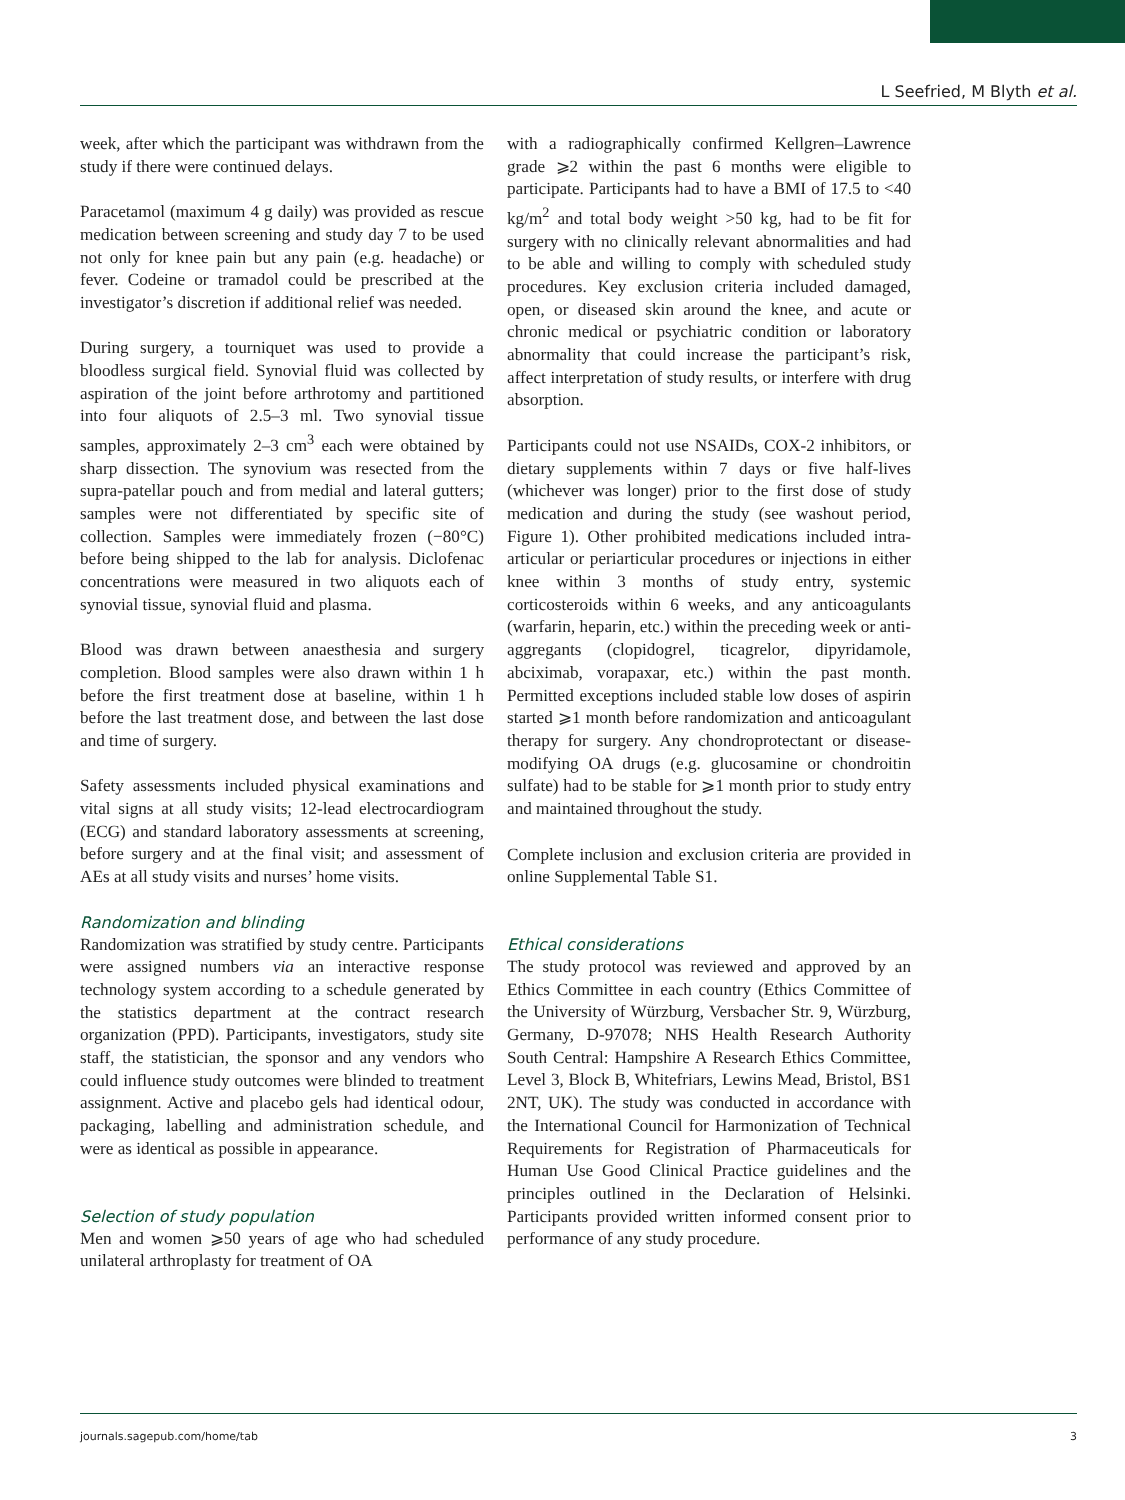L Seefried, M Blyth et al.
week, after which the participant was withdrawn from the study if there were continued delays.
Paracetamol (maximum 4 g daily) was provided as rescue medication between screening and study day 7 to be used not only for knee pain but any pain (e.g. headache) or fever. Codeine or tramadol could be prescribed at the investigator’s discretion if additional relief was needed.
During surgery, a tourniquet was used to provide a bloodless surgical field. Synovial fluid was collected by aspiration of the joint before arthrotomy and partitioned into four aliquots of 2.5–3 ml. Two synovial tissue samples, approximately 2–3 cm<sup>3</sup> each were obtained by sharp dissection. The synovium was resected from the supra-patellar pouch and from medial and lateral gutters; samples were not differentiated by specific site of collection. Samples were immediately frozen (−80°C) before being shipped to the lab for analysis. Diclofenac concentrations were measured in two aliquots each of synovial tissue, synovial fluid and plasma.
Blood was drawn between anaesthesia and surgery completion. Blood samples were also drawn within 1 h before the first treatment dose at baseline, within 1 h before the last treatment dose, and between the last dose and time of surgery.
Safety assessments included physical examinations and vital signs at all study visits; 12-lead electrocardiogram (ECG) and standard laboratory assessments at screening, before surgery and at the final visit; and assessment of AEs at all study visits and nurses’ home visits.
Randomization and blinding
Randomization was stratified by study centre. Participants were assigned numbers via an interactive response technology system according to a schedule generated by the statistics department at the contract research organization (PPD). Participants, investigators, study site staff, the statistician, the sponsor and any vendors who could influence study outcomes were blinded to treatment assignment. Active and placebo gels had identical odour, packaging, labelling and administration schedule, and were as identical as possible in appearance.
Selection of study population
Men and women ⩾50 years of age who had scheduled unilateral arthroplasty for treatment of OA
with a radiographically confirmed Kellgren–Lawrence grade ⩾2 within the past 6 months were eligible to participate. Participants had to have a BMI of 17.5 to <40 kg/m<sup>2</sup> and total body weight >50 kg, had to be fit for surgery with no clinically relevant abnormalities and had to be able and willing to comply with scheduled study procedures. Key exclusion criteria included damaged, open, or diseased skin around the knee, and acute or chronic medical or psychiatric condition or laboratory abnormality that could increase the participant’s risk, affect interpretation of study results, or interfere with drug absorption.
Participants could not use NSAIDs, COX-2 inhibitors, or dietary supplements within 7 days or five half-lives (whichever was longer) prior to the first dose of study medication and during the study (see washout period, Figure 1). Other prohibited medications included intra-articular or periarticular procedures or injections in either knee within 3 months of study entry, systemic corticosteroids within 6 weeks, and any anticoagulants (warfarin, heparin, etc.) within the preceding week or anti-aggregants (clopidogrel, ticagrelor, dipyridamole, abciximab, vorapaxar, etc.) within the past month. Permitted exceptions included stable low doses of aspirin started ⩾1 month before randomization and anticoagulant therapy for surgery. Any chondroprotectant or disease-modifying OA drugs (e.g. glucosamine or chondroitin sulfate) had to be stable for ⩾1 month prior to study entry and maintained throughout the study.
Complete inclusion and exclusion criteria are provided in online Supplemental Table S1.
Ethical considerations
The study protocol was reviewed and approved by an Ethics Committee in each country (Ethics Committee of the University of Würzburg, Versbacher Str. 9, Würzburg, Germany, D-97078; NHS Health Research Authority South Central: Hampshire A Research Ethics Committee, Level 3, Block B, Whitefriars, Lewins Mead, Bristol, BS1 2NT, UK). The study was conducted in accordance with the International Council for Harmonization of Technical Requirements for Registration of Pharmaceuticals for Human Use Good Clinical Practice guidelines and the principles outlined in the Declaration of Helsinki. Participants provided written informed consent prior to performance of any study procedure.
journals.sagepub.com/home/tab 3